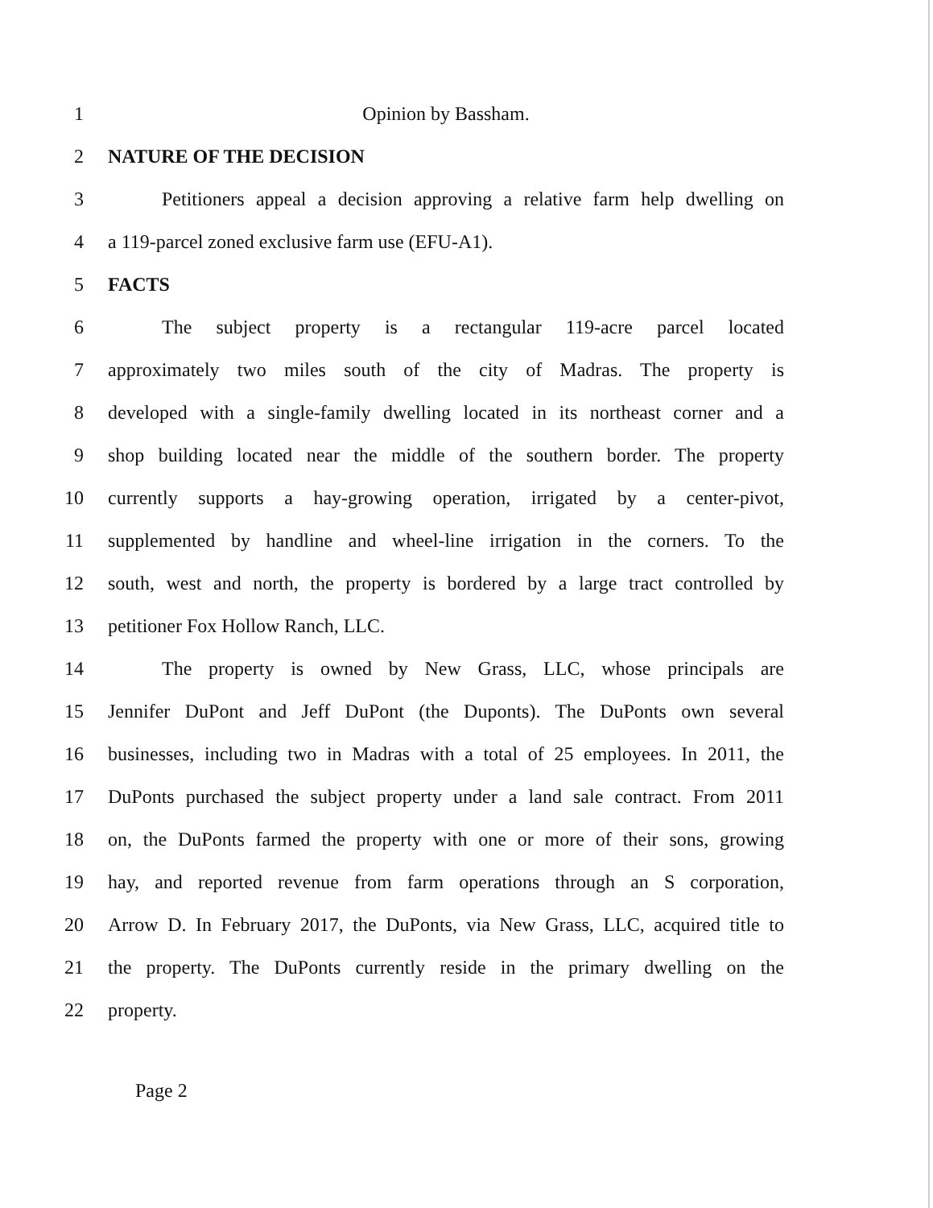1 Opinion by Bassham.
2 NATURE OF THE DECISION
3 Petitioners appeal a decision approving a relative farm help dwelling on
4 a 119-parcel zoned exclusive farm use (EFU-A1).
5 FACTS
6 The subject property is a rectangular 119-acre parcel located
7 approximately two miles south of the city of Madras. The property is
8 developed with a single-family dwelling located in its northeast corner and a
9 shop building located near the middle of the southern border. The property
10 currently supports a hay-growing operation, irrigated by a center-pivot,
11 supplemented by handline and wheel-line irrigation in the corners. To the
12 south, west and north, the property is bordered by a large tract controlled by
13 petitioner Fox Hollow Ranch, LLC.
14 The property is owned by New Grass, LLC, whose principals are
15 Jennifer DuPont and Jeff DuPont (the Duponts). The DuPonts own several
16 businesses, including two in Madras with a total of 25 employees. In 2011, the
17 DuPonts purchased the subject property under a land sale contract. From 2011
18 on, the DuPonts farmed the property with one or more of their sons, growing
19 hay, and reported revenue from farm operations through an S corporation,
20 Arrow D. In February 2017, the DuPonts, via New Grass, LLC, acquired title to
21 the property. The DuPonts currently reside in the primary dwelling on the
22 property.
Page 2